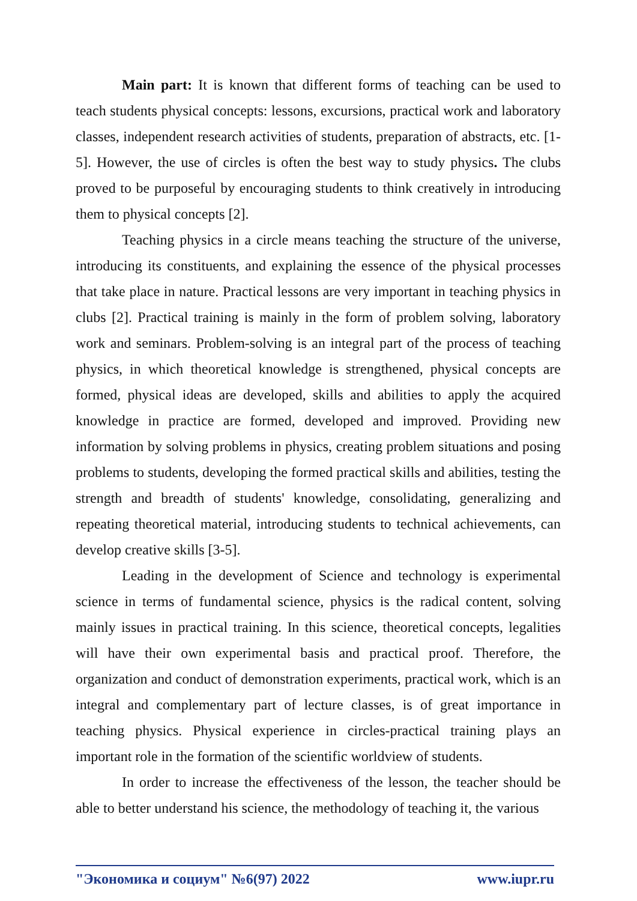Main part: It is known that different forms of teaching can be used to teach students physical concepts: lessons, excursions, practical work and laboratory classes, independent research activities of students, preparation of abstracts, etc. [1-5]. However, the use of circles is often the best way to study physics. The clubs proved to be purposeful by encouraging students to think creatively in introducing them to physical concepts [2].
Teaching physics in a circle means teaching the structure of the universe, introducing its constituents, and explaining the essence of the physical processes that take place in nature. Practical lessons are very important in teaching physics in clubs [2]. Practical training is mainly in the form of problem solving, laboratory work and seminars. Problem-solving is an integral part of the process of teaching physics, in which theoretical knowledge is strengthened, physical concepts are formed, physical ideas are developed, skills and abilities to apply the acquired knowledge in practice are formed, developed and improved. Providing new information by solving problems in physics, creating problem situations and posing problems to students, developing the formed practical skills and abilities, testing the strength and breadth of students' knowledge, consolidating, generalizing and repeating theoretical material, introducing students to technical achievements, can develop creative skills [3-5].
Leading in the development of Science and technology is experimental science in terms of fundamental science, physics is the radical content, solving mainly issues in practical training. In this science, theoretical concepts, legalities will have their own experimental basis and practical proof. Therefore, the organization and conduct of demonstration experiments, practical work, which is an integral and complementary part of lecture classes, is of great importance in teaching physics. Physical experience in circles-practical training plays an important role in the formation of the scientific worldview of students.
In order to increase the effectiveness of the lesson, the teacher should be able to better understand his science, the methodology of teaching it, the various
"Экономика и социум" №6(97) 2022 www.iupr.ru